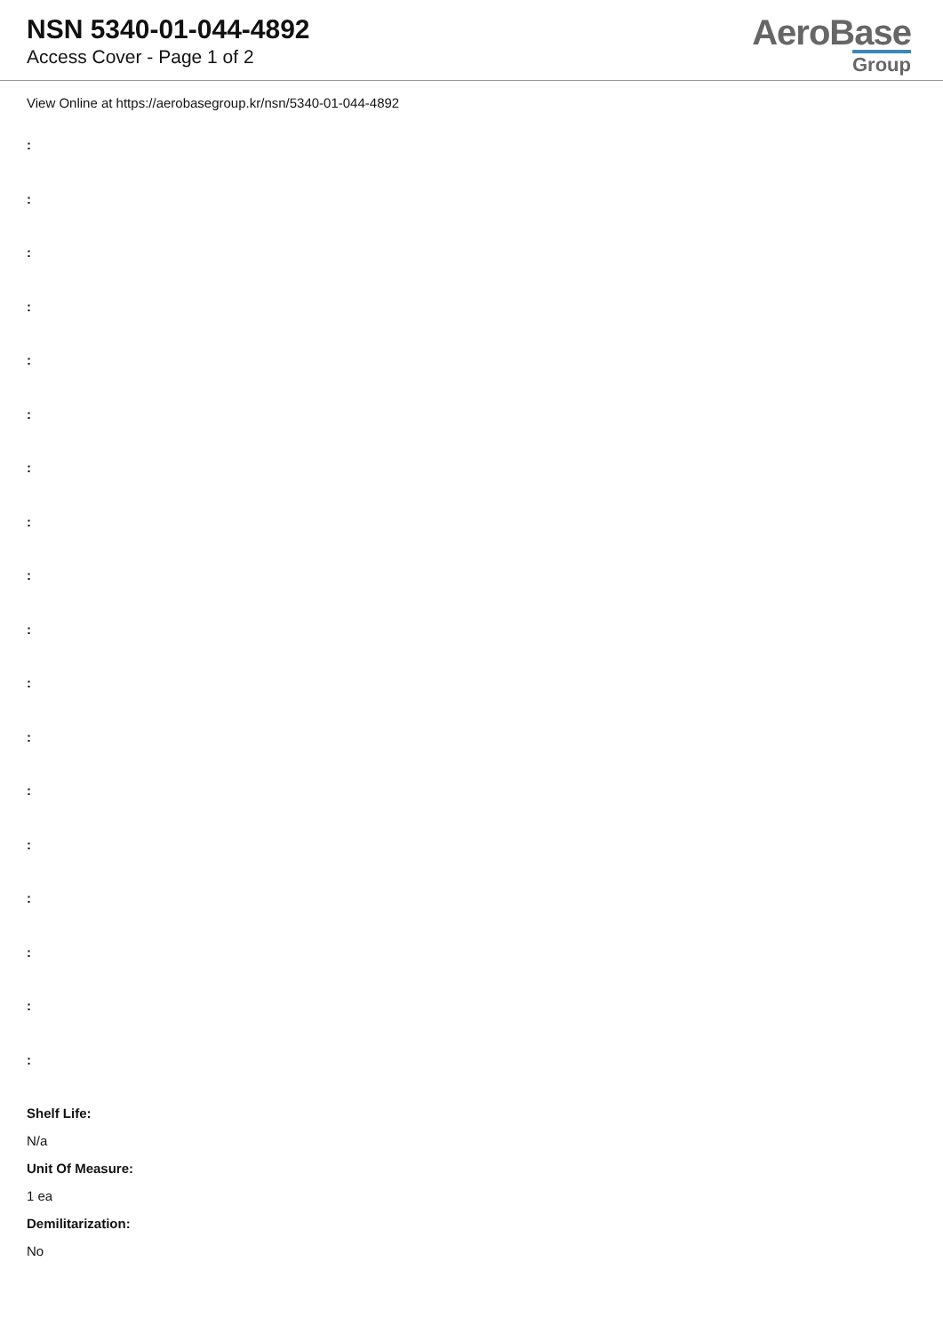NSN 5340-01-044-4892
Access Cover - Page 1 of 2
AeroBase
Group
View Online at https://aerobasegroup.kr/nsn/5340-01-044-4892
:
:
:
:
:
:
:
:
:
:
:
:
:
:
:
:
:
:
Shelf Life:
N/a
Unit Of Measure:
1 ea
Demilitarization:
No